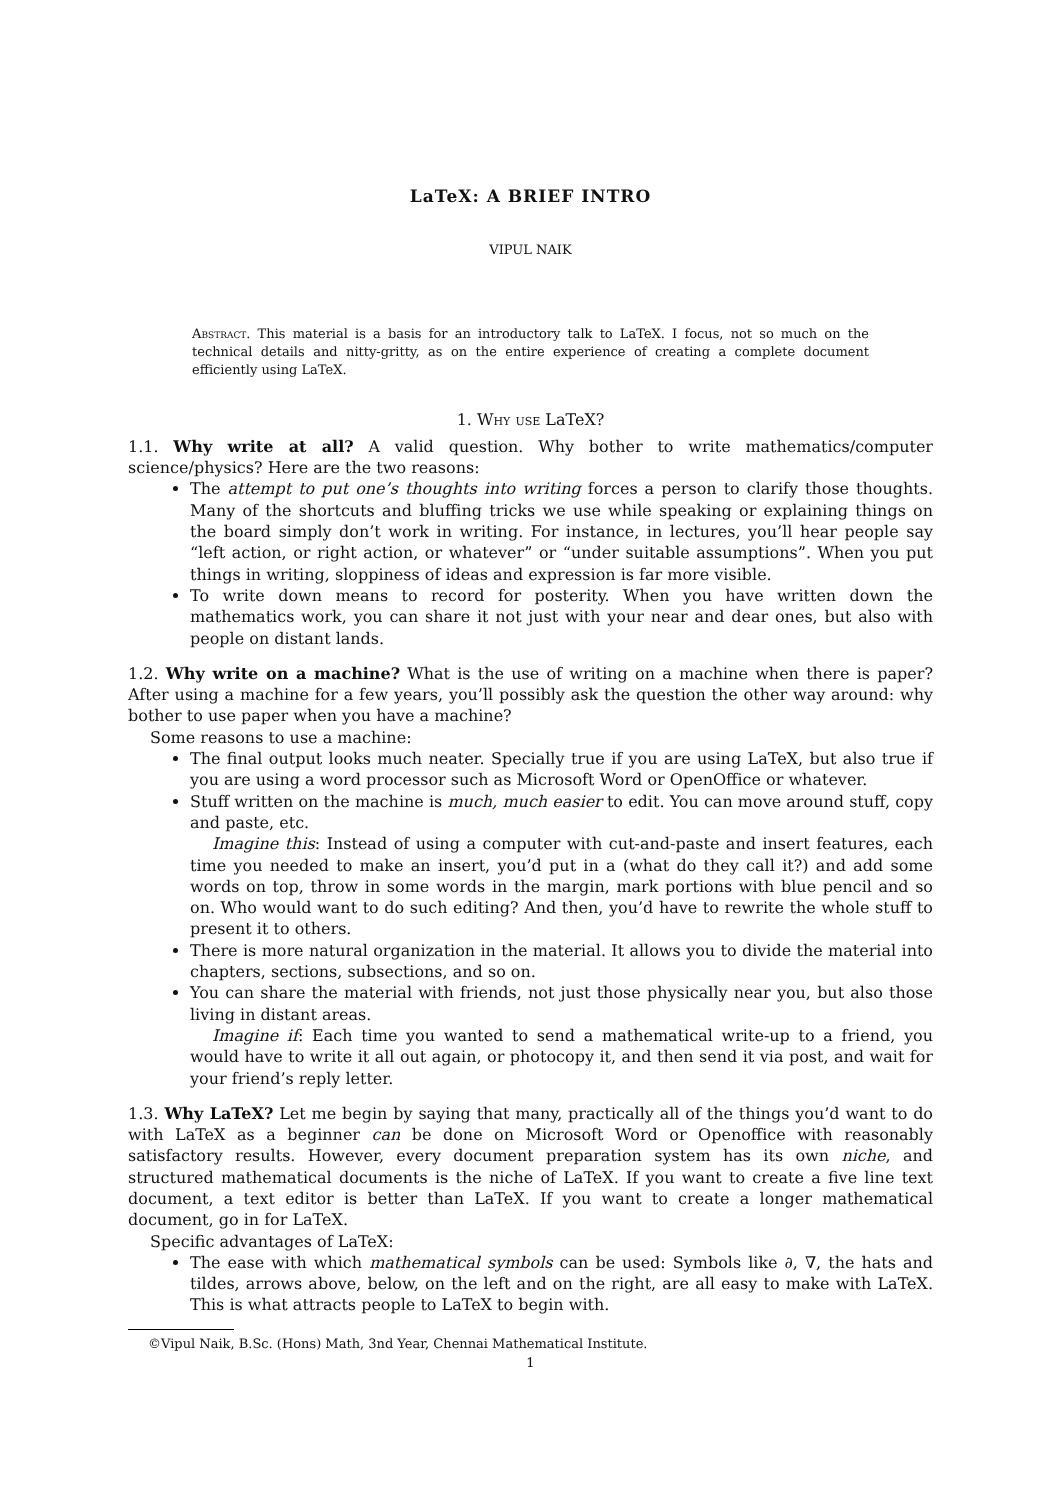LaTeX: A BRIEF INTRO
VIPUL NAIK
Abstract. This material is a basis for an introductory talk to LaTeX. I focus, not so much on the technical details and nitty-gritty, as on the entire experience of creating a complete document efficiently using LaTeX.
1. Why use LaTeX?
1.1. Why write at all? A valid question. Why bother to write mathematics/computer science/physics? Here are the two reasons:
The attempt to put one’s thoughts into writing forces a person to clarify those thoughts. Many of the shortcuts and bluffing tricks we use while speaking or explaining things on the board simply don’t work in writing. For instance, in lectures, you’ll hear people say “left action, or right action, or whatever” or “under suitable assumptions”. When you put things in writing, sloppiness of ideas and expression is far more visible.
To write down means to record for posterity. When you have written down the mathematics work, you can share it not just with your near and dear ones, but also with people on distant lands.
1.2. Why write on a machine? What is the use of writing on a machine when there is paper? After using a machine for a few years, you’ll possibly ask the question the other way around: why bother to use paper when you have a machine?
Some reasons to use a machine:
The final output looks much neater. Specially true if you are using LaTeX, but also true if you are using a word processor such as Microsoft Word or OpenOffice or whatever.
Stuff written on the machine is much, much easier to edit. You can move around stuff, copy and paste, etc.
Imagine this: Instead of using a computer with cut-and-paste and insert features, each time you needed to make an insert, you’d put in a (what do they call it?) and add some words on top, throw in some words in the margin, mark portions with blue pencil and so on. Who would want to do such editing? And then, you’d have to rewrite the whole stuff to present it to others.
There is more natural organization in the material. It allows you to divide the material into chapters, sections, subsections, and so on.
You can share the material with friends, not just those physically near you, but also those living in distant areas.
Imagine if: Each time you wanted to send a mathematical write-up to a friend, you would have to write it all out again, or photocopy it, and then send it via post, and wait for your friend’s reply letter.
1.3. Why LaTeX? Let me begin by saying that many, practically all of the things you’d want to do with LaTeX as a beginner can be done on Microsoft Word or Openoffice with reasonably satisfactory results. However, every document preparation system has its own niche, and structured mathematical documents is the niche of LaTeX. If you want to create a five line text document, a text editor is better than LaTeX. If you want to create a longer mathematical document, go in for LaTeX.
Specific advantages of LaTeX:
The ease with which mathematical symbols can be used: Symbols like ∂, ∇, the hats and tildes, arrows above, below, on the left and on the right, are all easy to make with LaTeX. This is what attracts people to LaTeX to begin with.
©Vipul Naik, B.Sc. (Hons) Math, 3nd Year, Chennai Mathematical Institute.
1